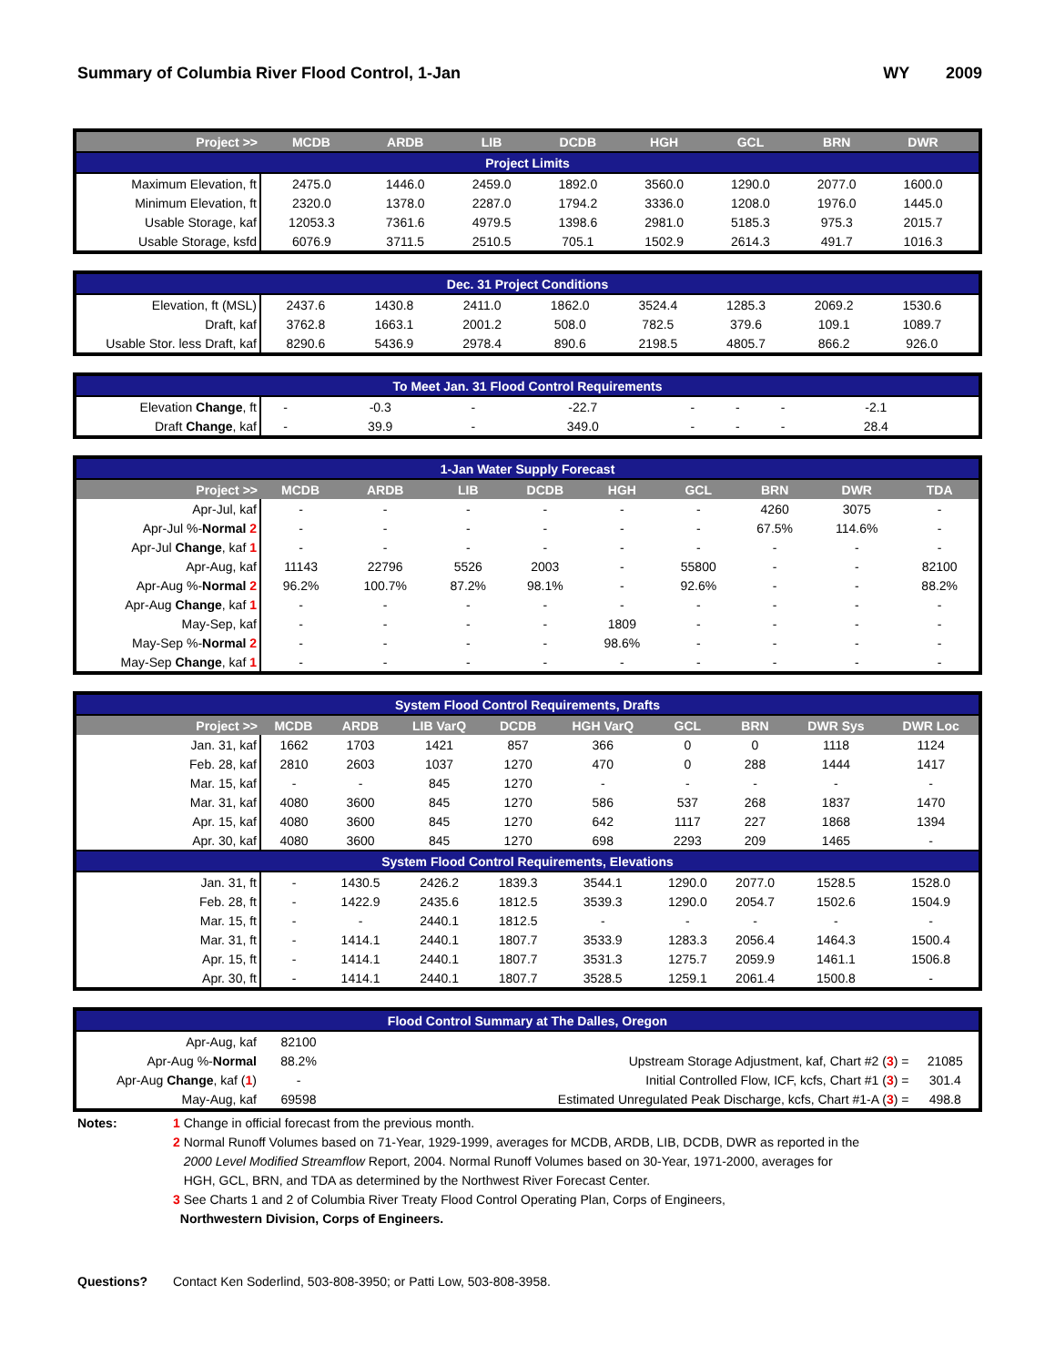Summary of Columbia River Flood Control, 1-Jan WY 2009
| Project >> | MCDB | ARDB | LIB | DCDB | HGH | GCL | BRN | DWR | |
| --- | --- | --- | --- | --- | --- | --- | --- | --- | --- |
| Project Limits | | | | | | | | | |
| Maximum Elevation, ft | 2475.0 | 1446.0 | 2459.0 | 1892.0 | 3560.0 | 1290.0 | 2077.0 | 1600.0 | |
| Minimum Elevation, ft | 2320.0 | 1378.0 | 2287.0 | 1794.2 | 3336.0 | 1208.0 | 1976.0 | 1445.0 | |
| Usable Storage, kaf | 12053.3 | 7361.6 | 4979.5 | 1398.6 | 2981.0 | 5185.3 | 975.3 | 2015.7 | |
| Usable Storage, ksfd | 6076.9 | 3711.5 | 2510.5 | 705.1 | 1502.9 | 2614.3 | 491.7 | 1016.3 | |
| Dec. 31 Project Conditions | | | | | | | | | |
| Elevation, ft (MSL) | 2437.6 | 1430.8 | 2411.0 | 1862.0 | 3524.4 | 1285.3 | 2069.2 | 1530.6 | |
| Draft, kaf | 3762.8 | 1663.1 | 2001.2 | 508.0 | 782.5 | 379.6 | 109.1 | 1089.7 | |
| Usable Stor. less Draft, kaf | 8290.6 | 5436.9 | 2978.4 | 890.6 | 2198.5 | 4805.7 | 866.2 | 926.0 | |
| To Meet Jan. 31 Flood Control Requirements | | | | | | | | | |
| Elevation Change , ft | - | -0.3 | - | -22.7 | - | - | - | -2.1 | |
| Draft Change , kaf | - | 39.9 | - | 349.0 | - | - | - | 28.4 | |
| 1-Jan Water Supply Forecast | | | | | | | | | |
| Project >> | MCDB | ARDB | LIB | DCDB | HGH | GCL | BRN | DWR | TDA |
| Apr-Jul, kaf | - | - | - | - | - | - | 4260 | 3075 | - |
| Apr-Jul %- Normal 2 | - | - | - | - | - | - | 67.5% | 114.6% | - |
| Apr-Jul Change , kaf 1 | - | - | - | - | - | - | - | - | - |
| Apr-Aug, kaf | 11143 | 22796 | 5526 | 2003 | - | 55800 | - | - | 82100 |
| Apr-Aug %- Normal 2 | 96.2% | 100.7% | 87.2% | 98.1% | - | 92.6% | - | - | 88.2% |
| Apr-Aug Change , kaf 1 | - | - | - | - | - | - | - | - | - |
| May-Sep, kaf | - | - | - | - | 1809 | - | - | - | - |
| May-Sep %- Normal 2 | - | - | - | - | 98.6% | - | - | - | - |
| May-Sep Change , kaf 1 | - | - | - | - | - | - | - | - | - |
| System Flood Control Requirements, Drafts | | | | | | | | | |
| Project >> | MCDB | ARDB | LIB VarQ | DCDB | HGH VarQ | GCL | BRN | DWR Sys | DWR Loc |
| Jan. 31, kaf | 1662 | 1703 | 1421 | 857 | 366 | 0 | 0 | 1118 | 1124 |
| Feb. 28, kaf | 2810 | 2603 | 1037 | 1270 | 470 | 0 | 288 | 1444 | 1417 |
| Mar. 15, kaf | - | - | 845 | 1270 | - | - | - | - | - |
| Mar. 31, kaf | 4080 | 3600 | 845 | 1270 | 586 | 537 | 268 | 1837 | 1470 |
| Apr. 15, kaf | 4080 | 3600 | 845 | 1270 | 642 | 1117 | 227 | 1868 | 1394 |
| Apr. 30, kaf | 4080 | 3600 | 845 | 1270 | 698 | 2293 | 209 | 1465 | - |
| System Flood Control Requirements, Elevations | | | | | | | | | |
| Jan. 31, ft | - | 1430.5 | 2426.2 | 1839.3 | 3544.1 | 1290.0 | 2077.0 | 1528.5 | 1528.0 |
| Feb. 28, ft | - | 1422.9 | 2435.6 | 1812.5 | 3539.3 | 1290.0 | 2054.7 | 1502.6 | 1504.9 |
| Mar. 15, ft | - | - | 2440.1 | 1812.5 | - | - | - | - | - |
| Mar. 31, ft | - | 1414.1 | 2440.1 | 1807.7 | 3533.9 | 1283.3 | 2056.4 | 1464.3 | 1500.4 |
| Apr. 15, ft | - | 1414.1 | 2440.1 | 1807.7 | 3531.3 | 1275.7 | 2059.9 | 1461.1 | 1506.8 |
| Apr. 30, ft | - | 1414.1 | 2440.1 | 1807.7 | 3528.5 | 1259.1 | 2061.4 | 1500.8 | - |
| Flood Control Summary at The Dalles, Oregon | | | |
| Apr-Aug, kaf | 82100 | | |
| Apr-Aug %- Normal | 88.2% | Upstream Storage Adjustment, kaf, Chart #2 ( 3 ) = | 21085 |
| Apr-Aug Change , kaf ( 1 ) | - | Initial Controlled Flow, ICF, kcfs, Chart #1 ( 3 ) = | 301.4 |
| May-Aug, kaf | 69598 | Estimated Unregulated Peak Discharge, kcfs, Chart #1-A ( 3 ) = | 498.8 |
Notes: 1 Change in official forecast from the previous month.
2 Normal Runoff Volumes based on 71-Year, 1929-1999, averages for MCDB, ARDB, LIB, DCDB, DWR as reported in the
2000 Level Modified Streamflow Report, 2004. Normal Runoff Volumes based on 30-Year, 1971-2000, averages for
HGH, GCL, BRN, and TDA as determined by the Northwest River Forecast Center.
3 See Charts 1 and 2 of Columbia River Treaty Flood Control Operating Plan, Corps of Engineers,
Northwestern Division, Corps of Engineers.
Questions? Contact Ken Soderlind, 503-808-3950; or Patti Low, 503-808-3958.